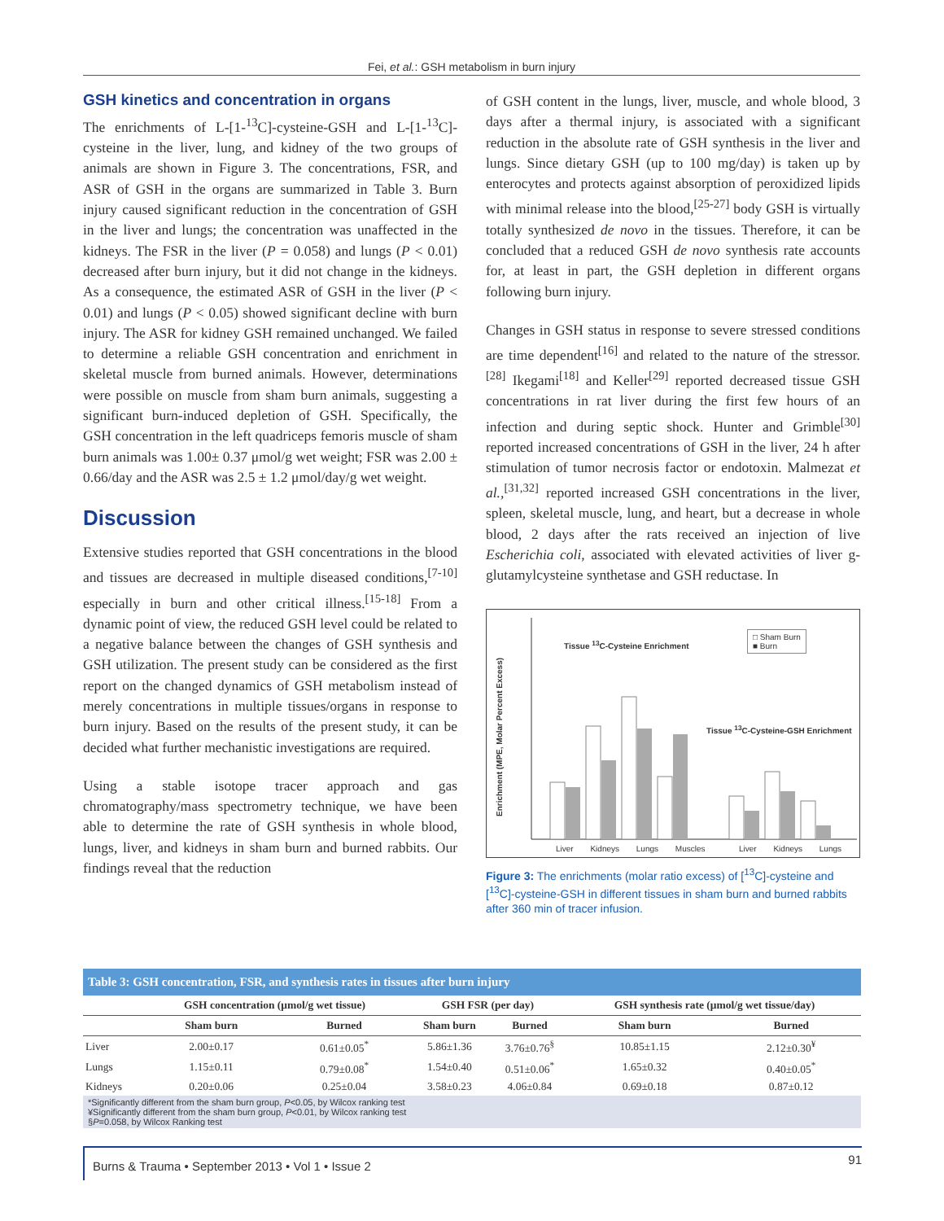Fei, et al.: GSH metabolism in burn injury
GSH kinetics and concentration in organs
The enrichments of L-[1-<sup>13</sup>C]-cysteine-GSH and L-[1-<sup>13</sup>C]-cysteine in the liver, lung, and kidney of the two groups of animals are shown in Figure 3. The concentrations, FSR, and ASR of GSH in the organs are summarized in Table 3. Burn injury caused significant reduction in the concentration of GSH in the liver and lungs; the concentration was unaffected in the kidneys. The FSR in the liver (P = 0.058) and lungs (P < 0.01) decreased after burn injury, but it did not change in the kidneys. As a consequence, the estimated ASR of GSH in the liver (P < 0.01) and lungs (P < 0.05) showed significant decline with burn injury. The ASR for kidney GSH remained unchanged. We failed to determine a reliable GSH concentration and enrichment in skeletal muscle from burned animals. However, determinations were possible on muscle from sham burn animals, suggesting a significant burn-induced depletion of GSH. Specifically, the GSH concentration in the left quadriceps femoris muscle of sham burn animals was 1.00± 0.37 μmol/g wet weight; FSR was 2.00 ± 0.66/day and the ASR was 2.5 ± 1.2 μmol/day/g wet weight.
Discussion
Extensive studies reported that GSH concentrations in the blood and tissues are decreased in multiple diseased conditions,<sup>[7-10]</sup> especially in burn and other critical illness.<sup>[15-18]</sup> From a dynamic point of view, the reduced GSH level could be related to a negative balance between the changes of GSH synthesis and GSH utilization. The present study can be considered as the first report on the changed dynamics of GSH metabolism instead of merely concentrations in multiple tissues/organs in response to burn injury. Based on the results of the present study, it can be decided what further mechanistic investigations are required.
Using a stable isotope tracer approach and gas chromatography/mass spectrometry technique, we have been able to determine the rate of GSH synthesis in whole blood, lungs, liver, and kidneys in sham burn and burned rabbits. Our findings reveal that the reduction
of GSH content in the lungs, liver, muscle, and whole blood, 3 days after a thermal injury, is associated with a significant reduction in the absolute rate of GSH synthesis in the liver and lungs. Since dietary GSH (up to 100 mg/day) is taken up by enterocytes and protects against absorption of peroxidized lipids with minimal release into the blood,<sup>[25-27]</sup> body GSH is virtually totally synthesized de novo in the tissues. Therefore, it can be concluded that a reduced GSH de novo synthesis rate accounts for, at least in part, the GSH depletion in different organs following burn injury.
Changes in GSH status in response to severe stressed conditions are time dependent<sup>[16]</sup> and related to the nature of the stressor.<sup>[28]</sup> Ikegami<sup>[18]</sup> and Keller<sup>[29]</sup> reported decreased tissue GSH concentrations in rat liver during the first few hours of an infection and during septic shock. Hunter and Grimble<sup>[30]</sup> reported increased concentrations of GSH in the liver, 24 h after stimulation of tumor necrosis factor or endotoxin. Malmezat et al.,<sup>[31,32]</sup> reported increased GSH concentrations in the liver, spleen, skeletal muscle, lung, and heart, but a decrease in whole blood, 2 days after the rats received an injection of live Escherichia coli, associated with elevated activities of liver g-glutamylcysteine synthetase and GSH reductase. In
Tissue <sup>13</sup>C-Cysteine Enrichment
Tissue <sup>13</sup>C-Cysteine-GSH Enrichment
□ Sham Burn
■ Burn
Enrichment (MPE, Molar Percent Excess)
Liver Kidneys Lungs Muscles Liver Kidneys Lungs
Figure 3: The enrichments (molar ratio excess) of [<sup>13</sup>C]-cysteine and [<sup>13</sup>C]-cysteine-GSH in different tissues in sham burn and burned rabbits after 360 min of tracer infusion.
Table 3: GSH concentration, FSR, and synthesis rates in tissues after burn injury
| | GSH concentration (μmol/g wet tissue) | | GSH FSR (per day) | | GSH synthesis rate (μmol/g wet tissue/day) | |
| --- | --- | --- | --- | --- | --- | --- |
| | Sham burn | Burned | Sham burn | Burned | Sham burn | Burned |
| Liver | 2.00±0.17 | 0.61±0.05<sup>*</sup> | 5.86±1.36 | 3.76±0.76<sup>§</sup> | 10.85±1.15 | 2.12±0.30<sup>¥</sup> |
| Lungs | 1.15±0.11 | 0.79±0.08<sup>*</sup> | 1.54±0.40 | 0.51±0.06<sup>*</sup> | 1.65±0.32 | 0.40±0.05<sup>*</sup> |
| Kidneys | 0.20±0.06 | 0.25±0.04 | 3.58±0.23 | 4.06±0.84 | 0.69±0.18 | 0.87±0.12 |
*Significantly different from the sham burn group, P<0.05, by Wilcox ranking test
¥Significantly different from the sham burn group, P<0.01, by Wilcox ranking test
§P=0.058, by Wilcox Ranking test
Burns & Trauma • September 2013 • Vol 1 • Issue 2 91